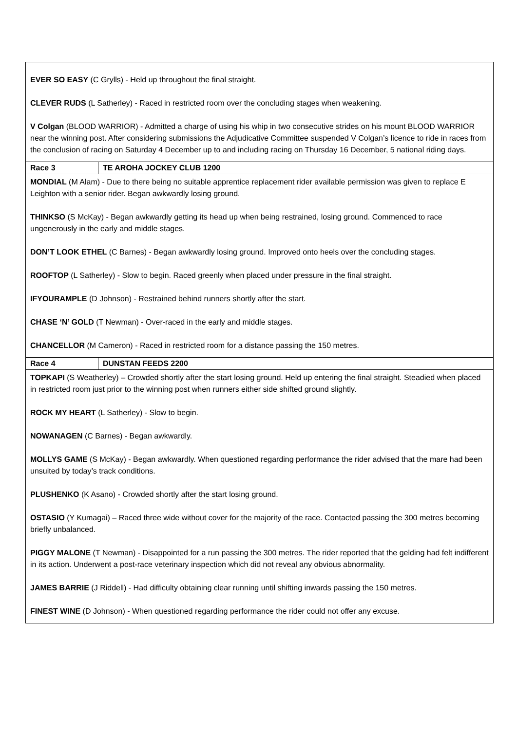| EVER SO EASY (C Grylls) - Held up throughout the final straight. CLEVER RUDS (L Satherley) - Raced in restricted room over the concluding stages when weakening. V Colgan (BLOOD WARRIOR) - Admitted a charge of using his whip in two consecutive strides on his mount BLOOD WARRIOR near the winning post. After considering submissions the Adjudicative Committee suspended V Colgan’s licence to ride in races from the conclusion of racing on Saturday 4 December up to and including racing on Thursday 16 December, 5 national riding days. | |
| Race 3 | TE AROHA JOCKEY CLUB 1200 |
| MONDIAL (M Alam) - Due to there being no suitable apprentice replacement rider available permission was given to replace E Leighton with a senior rider. Began awkwardly losing ground. THINKSO (S McKay) - Began awkwardly getting its head up when being restrained, losing ground. Commenced to race ungenerously in the early and middle stages. DON’T LOOK ETHEL (C Barnes) - Began awkwardly losing ground. Improved onto heels over the concluding stages. ROOFTOP (L Satherley) - Slow to begin. Raced greenly when placed under pressure in the final straight. IFYOURAMPLE (D Johnson) - Restrained behind runners shortly after the start. CHASE ‘N’ GOLD (T Newman) - Over-raced in the early and middle stages. CHANCELLOR (M Cameron) - Raced in restricted room for a distance passing the 150 metres. | |
| Race 4 | DUNSTAN FEEDS 2200 |
| TOPKAPI (S Weatherley) – Crowded shortly after the start losing ground. Held up entering the final straight. Steadied when placed in restricted room just prior to the winning post when runners either side shifted ground slightly. ROCK MY HEART (L Satherley) - Slow to begin. NOWANAGEN (C Barnes) - Began awkwardly. MOLLYS GAME (S McKay) - Began awkwardly. When questioned regarding performance the rider advised that the mare had been unsuited by today’s track conditions. PLUSHENKO (K Asano) - Crowded shortly after the start losing ground. OSTASIO (Y Kumagai) – Raced three wide without cover for the majority of the race. Contacted passing the 300 metres becoming briefly unbalanced. PIGGY MALONE (T Newman) - Disappointed for a run passing the 300 metres. The rider reported that the gelding had felt indifferent in its action. Underwent a post-race veterinary inspection which did not reveal any obvious abnormality. JAMES BARRIE (J Riddell) - Had difficulty obtaining clear running until shifting inwards passing the 150 metres. FINEST WINE (D Johnson) - When questioned regarding performance the rider could not offer any excuse. | |